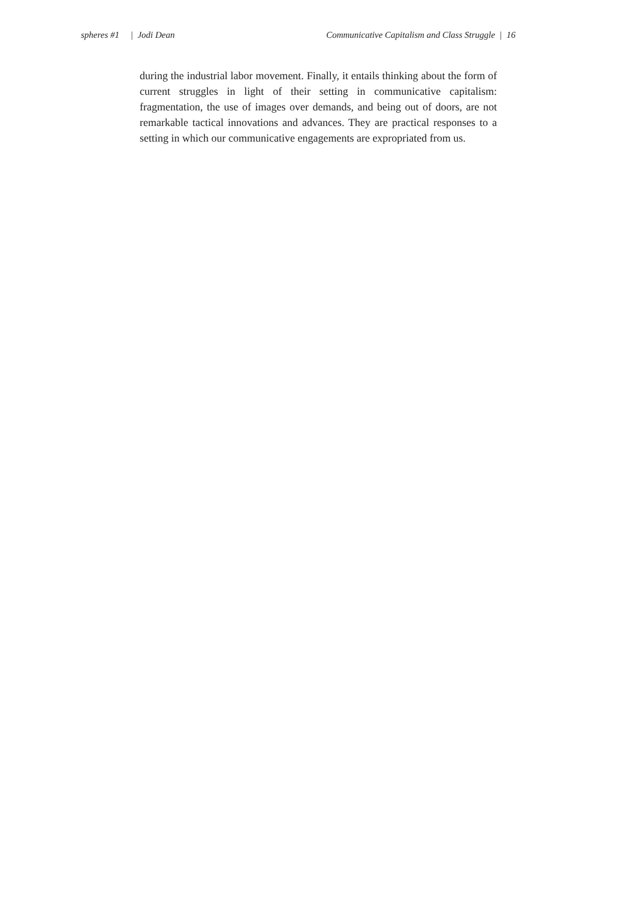spheres #1 | Jodi Dean Communicative Capitalism and Class Struggle | 16
during the industrial labor movement. Finally, it entails thinking about the form of current struggles in light of their setting in communicative capitalism: fragmentation, the use of images over demands, and being out of doors, are not remarkable tactical innovations and advances. They are practical responses to a setting in which our communicative engagements are expropriated from us.